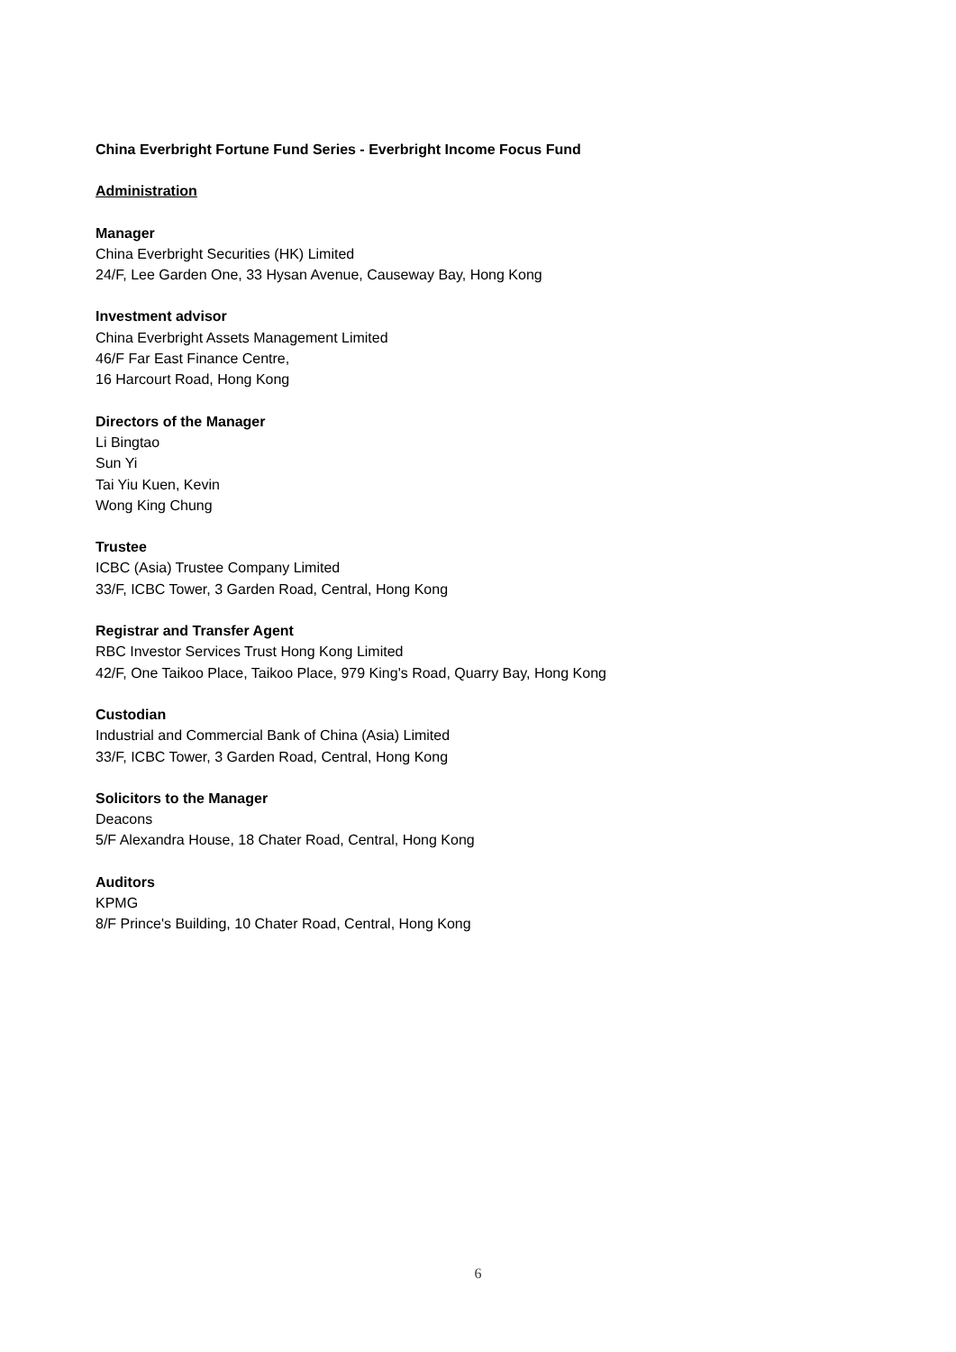China Everbright Fortune Fund Series - Everbright Income Focus Fund
Administration
Manager
China Everbright Securities (HK) Limited
24/F, Lee Garden One, 33 Hysan Avenue, Causeway Bay, Hong Kong
Investment advisor
China Everbright Assets Management Limited
46/F Far East Finance Centre,
16 Harcourt Road, Hong Kong
Directors of the Manager
Li Bingtao
Sun Yi
Tai Yiu Kuen, Kevin
Wong King Chung
Trustee
ICBC (Asia) Trustee Company Limited
33/F, ICBC Tower, 3 Garden Road, Central, Hong Kong
Registrar and Transfer Agent
RBC Investor Services Trust Hong Kong Limited
42/F, One Taikoo Place, Taikoo Place, 979 King's Road, Quarry Bay, Hong Kong
Custodian
Industrial and Commercial Bank of China (Asia) Limited
33/F, ICBC Tower, 3 Garden Road, Central, Hong Kong
Solicitors to the Manager
Deacons
5/F Alexandra House, 18 Chater Road, Central, Hong Kong
Auditors
KPMG
8/F Prince's Building, 10 Chater Road, Central, Hong Kong
6